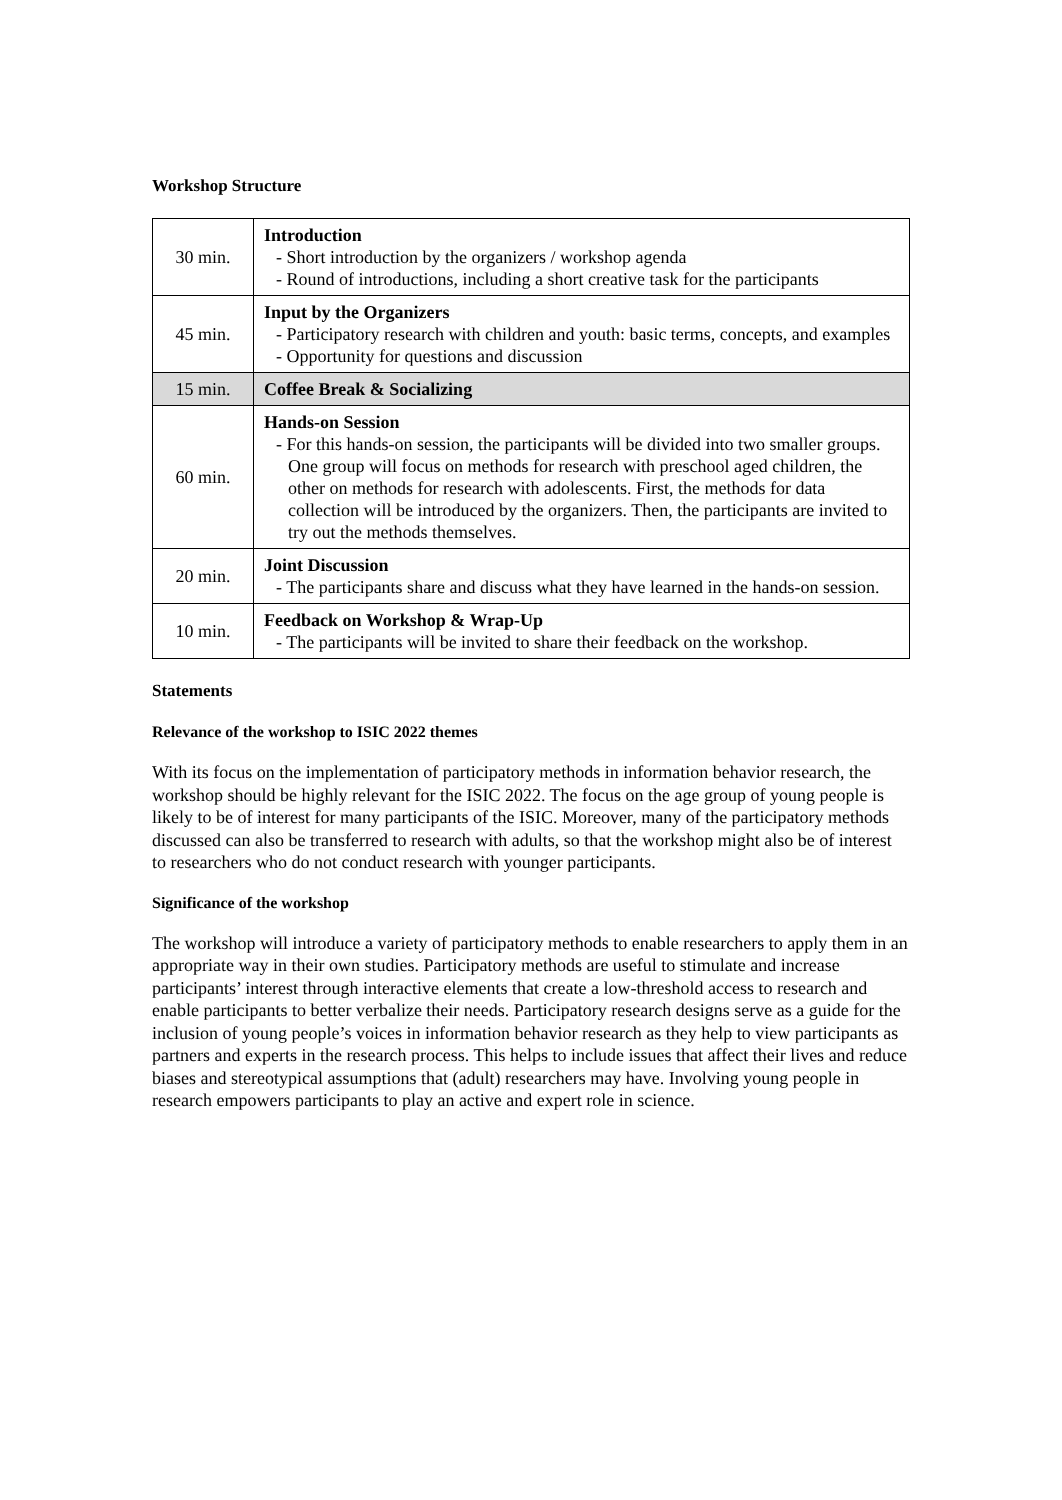Workshop Structure
| 30 min. | Introduction - Short introduction by the organizers / workshop agenda - Round of introductions, including a short creative task for the participants |
| 45 min. | Input by the Organizers - Participatory research with children and youth: basic terms, concepts, and examples - Opportunity for questions and discussion |
| 15 min. | Coffee Break & Socializing |
| 60 min. | Hands-on Session - For this hands-on session, the participants will be divided into two smaller groups. One group will focus on methods for research with preschool aged children, the other on methods for research with adolescents. First, the methods for data collection will be introduced by the organizers. Then, the participants are invited to try out the methods themselves. |
| 20 min. | Joint Discussion - The participants share and discuss what they have learned in the hands-on session. |
| 10 min. | Feedback on Workshop & Wrap-Up - The participants will be invited to share their feedback on the workshop. |
Statements
Relevance of the workshop to ISIC 2022 themes
With its focus on the implementation of participatory methods in information behavior research, the workshop should be highly relevant for the ISIC 2022. The focus on the age group of young people is likely to be of interest for many participants of the ISIC. Moreover, many of the participatory methods discussed can also be transferred to research with adults, so that the workshop might also be of interest to researchers who do not conduct research with younger participants.
Significance of the workshop
The workshop will introduce a variety of participatory methods to enable researchers to apply them in an appropriate way in their own studies. Participatory methods are useful to stimulate and increase participants’ interest through interactive elements that create a low-threshold access to research and enable participants to better verbalize their needs. Participatory research designs serve as a guide for the inclusion of young people’s voices in information behavior research as they help to view participants as partners and experts in the research process. This helps to include issues that affect their lives and reduce biases and stereotypical assumptions that (adult) researchers may have. Involving young people in research empowers participants to play an active and expert role in science.